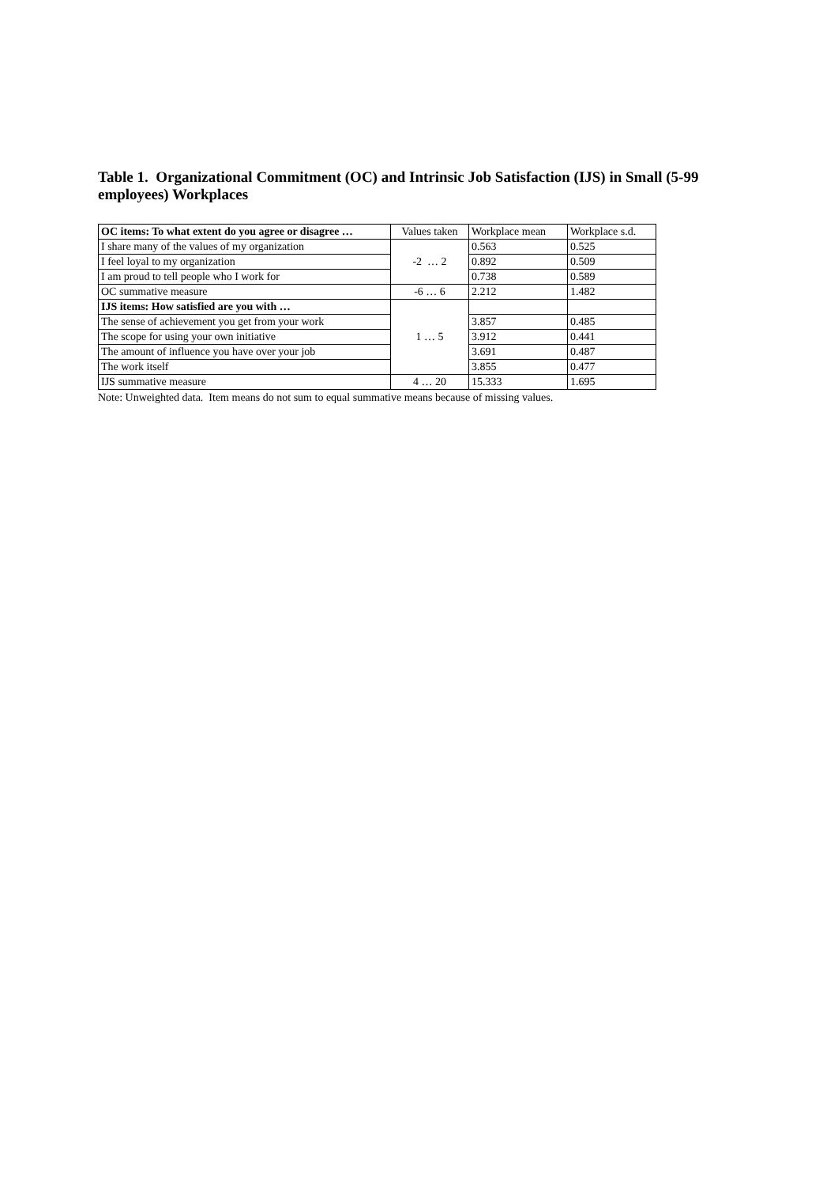Table 1. Organizational Commitment (OC) and Intrinsic Job Satisfaction (IJS) in Small (5-99 employees) Workplaces
| OC items: To what extent do you agree or disagree … | Values taken | Workplace mean | Workplace s.d. |
| --- | --- | --- | --- |
| I share many of the values of my organization | -2 … 2 | 0.563 | 0.525 |
| I feel loyal to my organization | | 0.892 | 0.509 |
| I am proud to tell people who I work for | | 0.738 | 0.589 |
| OC summative measure | -6 … 6 | 2.212 | 1.482 |
| IJS items: How satisfied are you with … | 1 … 5 | | |
| The sense of achievement you get from your work | | 3.857 | 0.485 |
| The scope for using your own initiative | | 3.912 | 0.441 |
| The amount of influence you have over your job | | 3.691 | 0.487 |
| The work itself | | 3.855 | 0.477 |
| IJS summative measure | 4 … 20 | 15.333 | 1.695 |
Note: Unweighted data. Item means do not sum to equal summative means because of missing values.